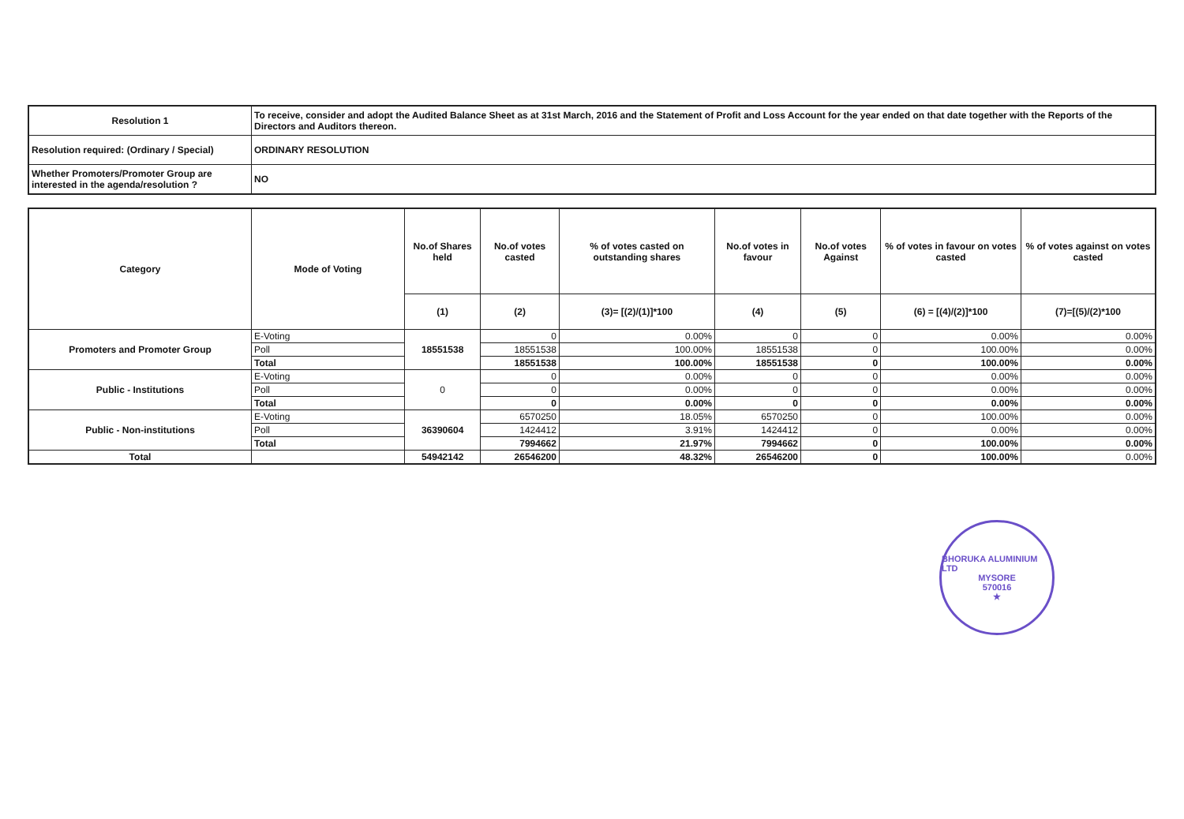| Resolution 1 | To receive, consider and adopt the Audited Balance Sheet as at 31st March, 2016 and the Statement of Profit and Loss Account for the year ended on that date together with the Reports of the Directors and Auditors thereon. |
| Resolution required: (Ordinary / Special) | ORDINARY RESOLUTION |
| Whether Promoters/Promoter Group are interested in the agenda/resolution ? | NO |
| Category | Mode of Voting | No.of Shares held | No.of votes casted | % of votes casted on outstanding shares | No.of votes in favour | No.of votes Against | % of votes in favour on votes casted | % of votes against on votes casted |
| --- | --- | --- | --- | --- | --- | --- | --- | --- |
| | | (1) | (2) | (3)= [(2)/(1)]*100 | (4) | (5) | (6) = [(4)/(2)]*100 | (7)=[(5)/(2)*100 |
| Promoters and Promoter Group | E-Voting | 18551538 | 0 | 0.00% | 0 | 0 | 0.00% | 0.00% |
| | Poll | | 18551538 | 100.00% | 18551538 | 0 | 100.00% | 0.00% |
| | Total | | 18551538 | 100.00% | 18551538 | 0 | 100.00% | 0.00% |
| Public - Institutions | E-Voting | 0 | 0 | 0.00% | 0 | 0 | 0.00% | 0.00% |
| | Poll | | 0 | 0.00% | 0 | 0 | 0.00% | 0.00% |
| | Total | | 0 | 0.00% | 0 | 0 | 0.00% | 0.00% |
| Public - Non-institutions | E-Voting | 36390604 | 6570250 | 18.05% | 6570250 | 0 | 100.00% | 0.00% |
| | Poll | | 1424412 | 3.91% | 1424412 | 0 | 0.00% | 0.00% |
| | Total | | 7994662 | 21.97% | 7994662 | 0 | 100.00% | 0.00% |
| Total | | 54942142 | 26546200 | 48.32% | 26546200 | 0 | 100.00% | 0.00% |
BHORUKA ALUMINIUM LTD
MYSORE
570016
★